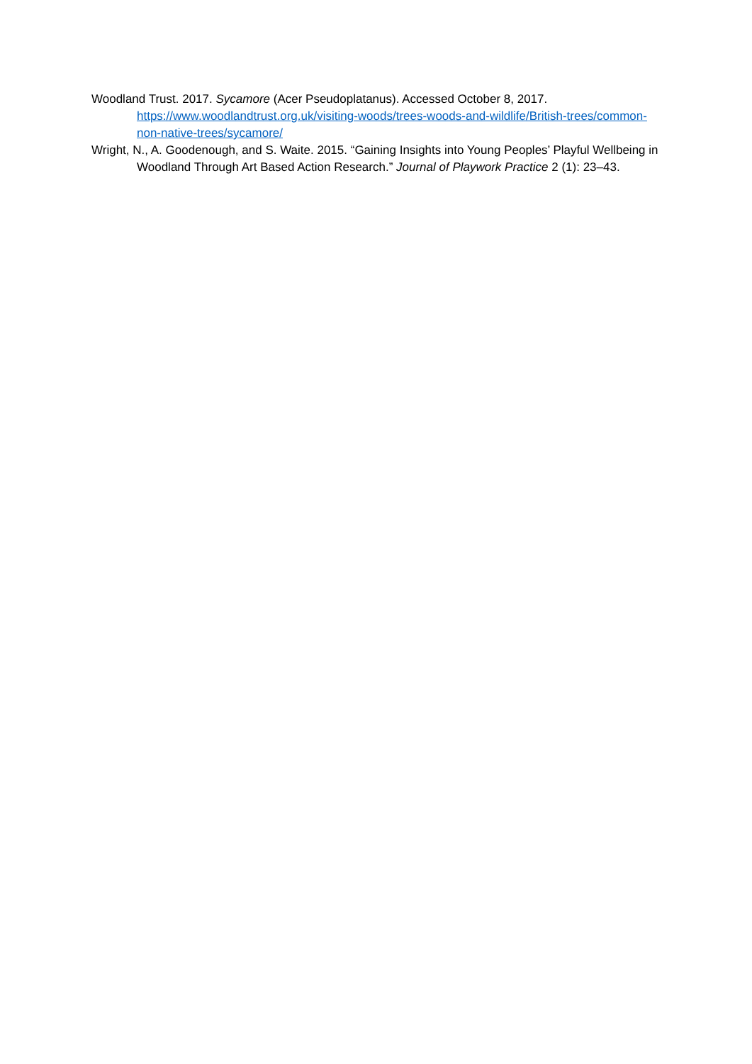Woodland Trust. 2017. Sycamore (Acer Pseudoplatanus). Accessed October 8, 2017. https://www.woodlandtrust.org.uk/visiting-woods/trees-woods-and-wildlife/British-trees/common-non-native-trees/sycamore/
Wright, N., A. Goodenough, and S. Waite. 2015. “Gaining Insights into Young Peoples’ Playful Wellbeing in Woodland Through Art Based Action Research.” Journal of Playwork Practice 2 (1): 23–43.